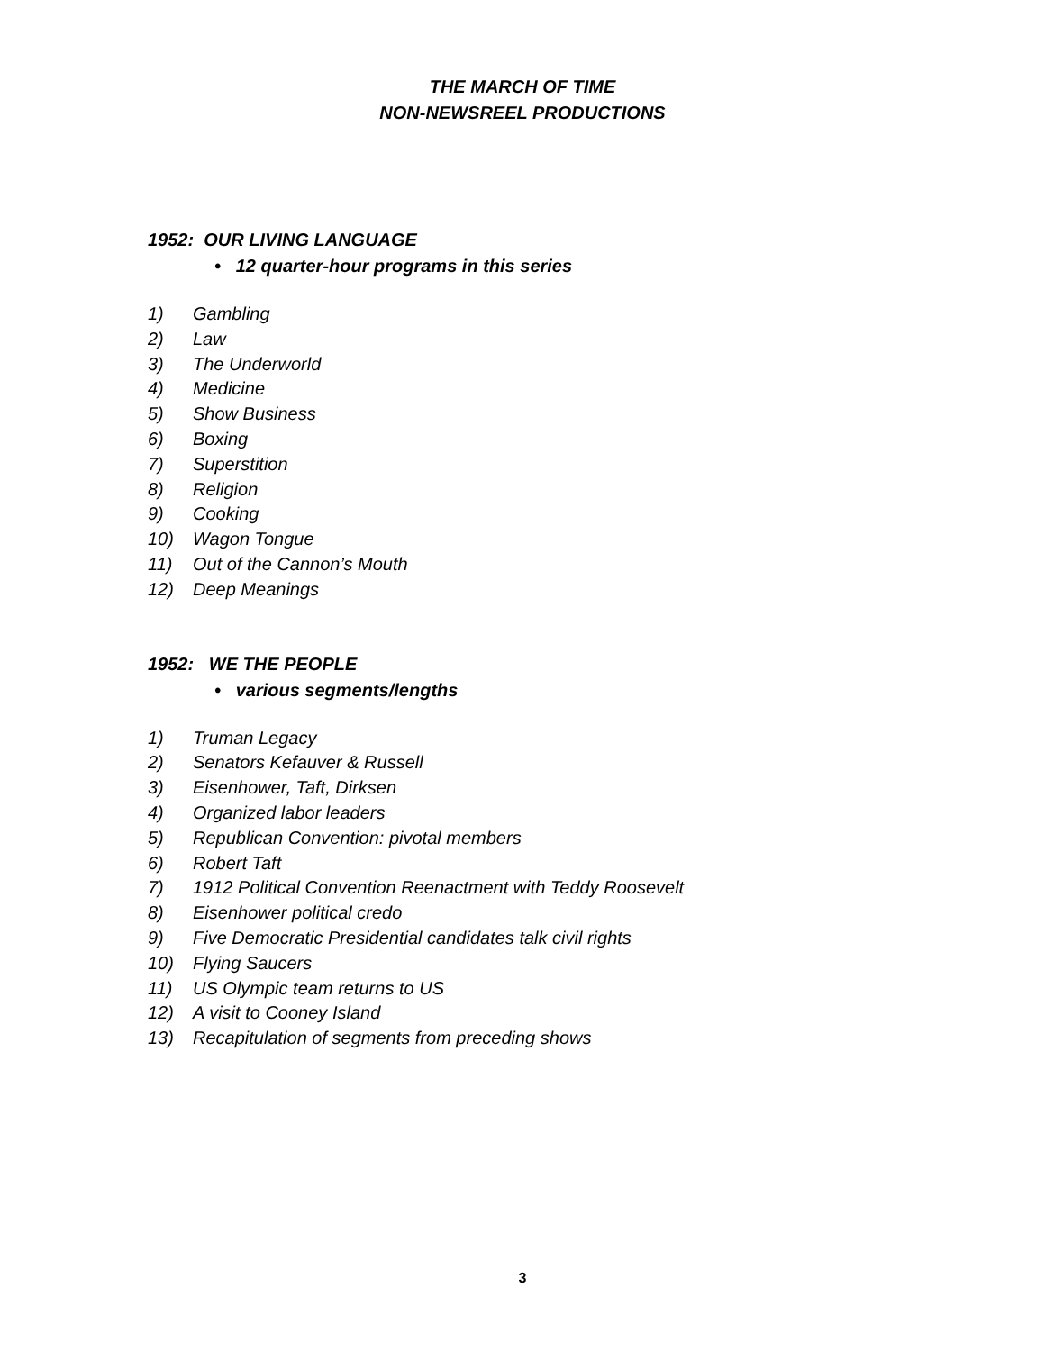THE MARCH OF TIME
NON-NEWSREEL PRODUCTIONS
1952: OUR LIVING LANGUAGE
• 12 quarter-hour programs in this series
1) Gambling
2) Law
3) The Underworld
4) Medicine
5) Show Business
6) Boxing
7) Superstition
8) Religion
9) Cooking
10) Wagon Tongue
11) Out of the Cannon’s Mouth
12) Deep Meanings
1952: WE THE PEOPLE
• various segments/lengths
1) Truman Legacy
2) Senators Kefauver & Russell
3) Eisenhower, Taft, Dirksen
4) Organized labor leaders
5) Republican Convention: pivotal members
6) Robert Taft
7) 1912 Political Convention Reenactment with Teddy Roosevelt
8) Eisenhower political credo
9) Five Democratic Presidential candidates talk civil rights
10) Flying Saucers
11) US Olympic team returns to US
12) A visit to Cooney Island
13) Recapitulation of segments from preceding shows
3